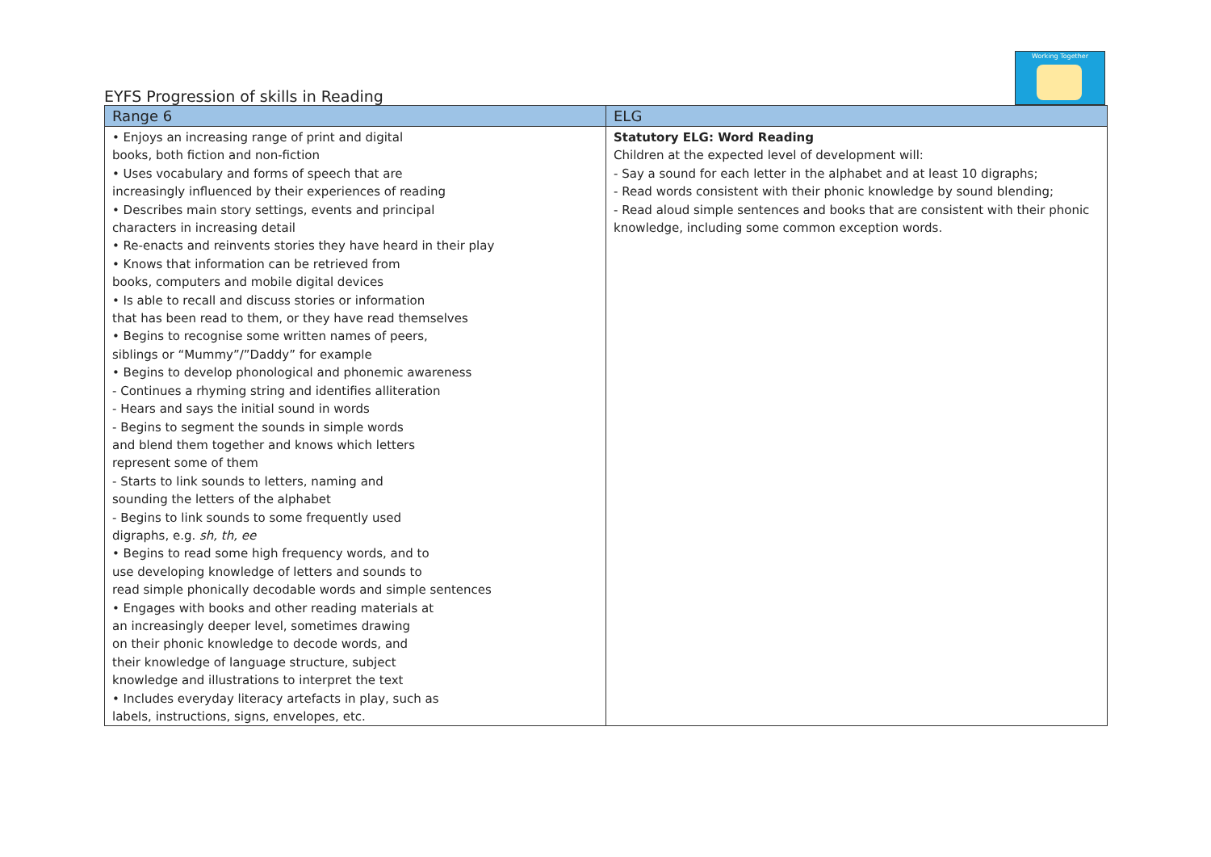Working Together
EYFS Progression of skills in Reading
| Range 6 | ELG |
| --- | --- |
| • Enjoys an increasing range of print and digital books, both fiction and non-fiction • Uses vocabulary and forms of speech that are increasingly influenced by their experiences of reading • Describes main story settings, events and principal characters in increasing detail • Re-enacts and reinvents stories they have heard in their play • Knows that information can be retrieved from books, computers and mobile digital devices • Is able to recall and discuss stories or information that has been read to them, or they have read themselves • Begins to recognise some written names of peers, siblings or “Mummy”/”Daddy” for example • Begins to develop phonological and phonemic awareness - Continues a rhyming string and identifies alliteration - Hears and says the initial sound in words - Begins to segment the sounds in simple words and blend them together and knows which letters represent some of them - Starts to link sounds to letters, naming and sounding the letters of the alphabet - Begins to link sounds to some frequently used digraphs, e.g. sh, th, ee • Begins to read some high frequency words, and to use developing knowledge of letters and sounds to read simple phonically decodable words and simple sentences • Engages with books and other reading materials at an increasingly deeper level, sometimes drawing on their phonic knowledge to decode words, and their knowledge of language structure, subject knowledge and illustrations to interpret the text • Includes everyday literacy artefacts in play, such as labels, instructions, signs, envelopes, etc. | Statutory ELG: Word Reading Children at the expected level of development will: - Say a sound for each letter in the alphabet and at least 10 digraphs; - Read words consistent with their phonic knowledge by sound blending; - Read aloud simple sentences and books that are consistent with their phonic knowledge, including some common exception words. |